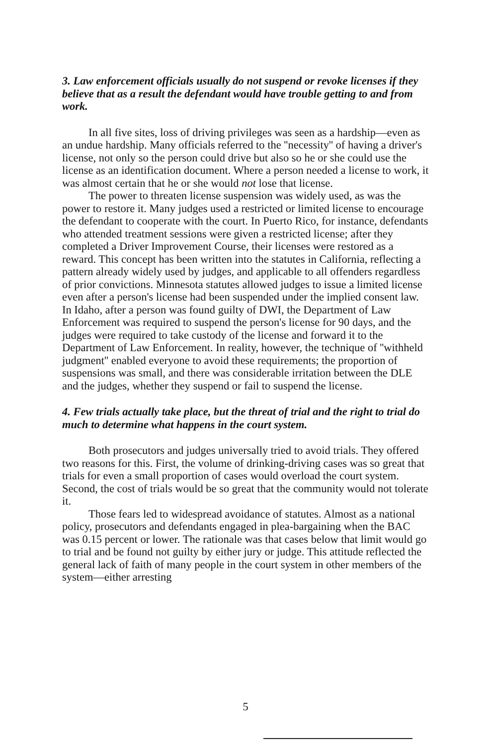3. Law enforcement officials usually do not suspend or revoke licenses if they believe that as a result the defendant would have trouble getting to and from work.
In all five sites, loss of driving privileges was seen as a hardship—even as an undue hardship. Many officials referred to the ''necessity'' of having a driver's license, not only so the person could drive but also so he or she could use the license as an identification document. Where a person needed a license to work, it was almost certain that he or she would not lose that license.
The power to threaten license suspension was widely used, as was the power to restore it. Many judges used a restricted or limited license to encourage the defendant to cooperate with the court. In Puerto Rico, for instance, defendants who attended treatment sessions were given a restricted license; after they completed a Driver Improvement Course, their licenses were restored as a reward. This concept has been written into the statutes in California, reflecting a pattern already widely used by judges, and applicable to all offenders regardless of prior convictions. Minnesota statutes allowed judges to issue a limited license even after a person's license had been suspended under the implied consent law. In Idaho, after a person was found guilty of DWI, the Department of Law Enforcement was required to suspend the person's license for 90 days, and the judges were required to take custody of the license and forward it to the Department of Law Enforcement. In reality, however, the technique of ''withheld judgment'' enabled everyone to avoid these requirements; the proportion of suspensions was small, and there was considerable irritation between the DLE and the judges, whether they suspend or fail to suspend the license.
4. Few trials actually take place, but the threat of trial and the right to trial do much to determine what happens in the court system.
Both prosecutors and judges universally tried to avoid trials. They offered two reasons for this. First, the volume of drinking-driving cases was so great that trials for even a small proportion of cases would overload the court system. Second, the cost of trials would be so great that the community would not tolerate it.
Those fears led to widespread avoidance of statutes. Almost as a national policy, prosecutors and defendants engaged in plea-bargaining when the BAC was 0.15 percent or lower. The rationale was that cases below that limit would go to trial and be found not guilty by either jury or judge. This attitude reflected the general lack of faith of many people in the court system in other members of the system—either arresting
5